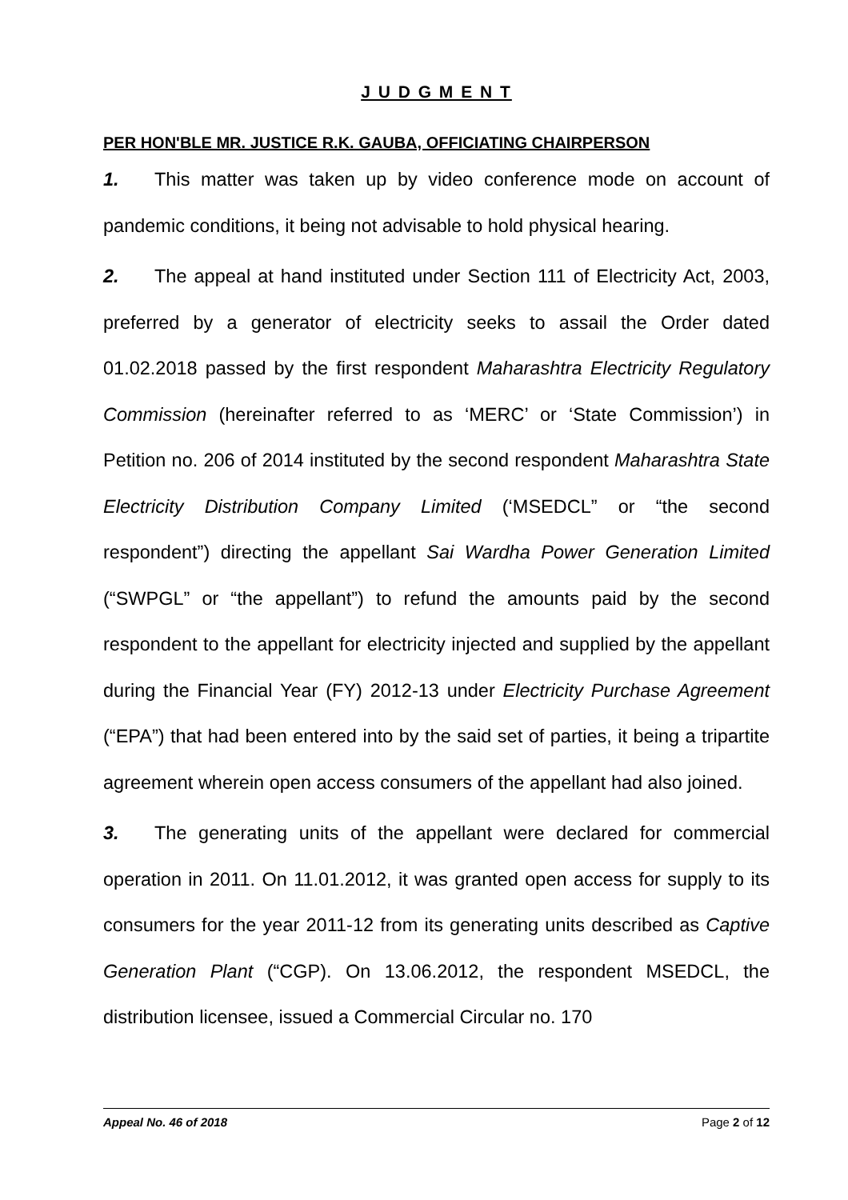J U D G M E N T
PER HON'BLE MR. JUSTICE R.K. GAUBA, OFFICIATING CHAIRPERSON
1. This matter was taken up by video conference mode on account of pandemic conditions, it being not advisable to hold physical hearing.
2. The appeal at hand instituted under Section 111 of Electricity Act, 2003, preferred by a generator of electricity seeks to assail the Order dated 01.02.2018 passed by the first respondent Maharashtra Electricity Regulatory Commission (hereinafter referred to as ‘MERC’ or ‘State Commission’) in Petition no. 206 of 2014 instituted by the second respondent Maharashtra State Electricity Distribution Company Limited (‘MSEDCL” or “the second respondent”) directing the appellant Sai Wardha Power Generation Limited (“SWPGL” or “the appellant”) to refund the amounts paid by the second respondent to the appellant for electricity injected and supplied by the appellant during the Financial Year (FY) 2012-13 under Electricity Purchase Agreement (“EPA”) that had been entered into by the said set of parties, it being a tripartite agreement wherein open access consumers of the appellant had also joined.
3. The generating units of the appellant were declared for commercial operation in 2011. On 11.01.2012, it was granted open access for supply to its consumers for the year 2011-12 from its generating units described as Captive Generation Plant (“CGP). On 13.06.2012, the respondent MSEDCL, the distribution licensee, issued a Commercial Circular no. 170
Appeal No. 46 of 2018 Page 2 of 12